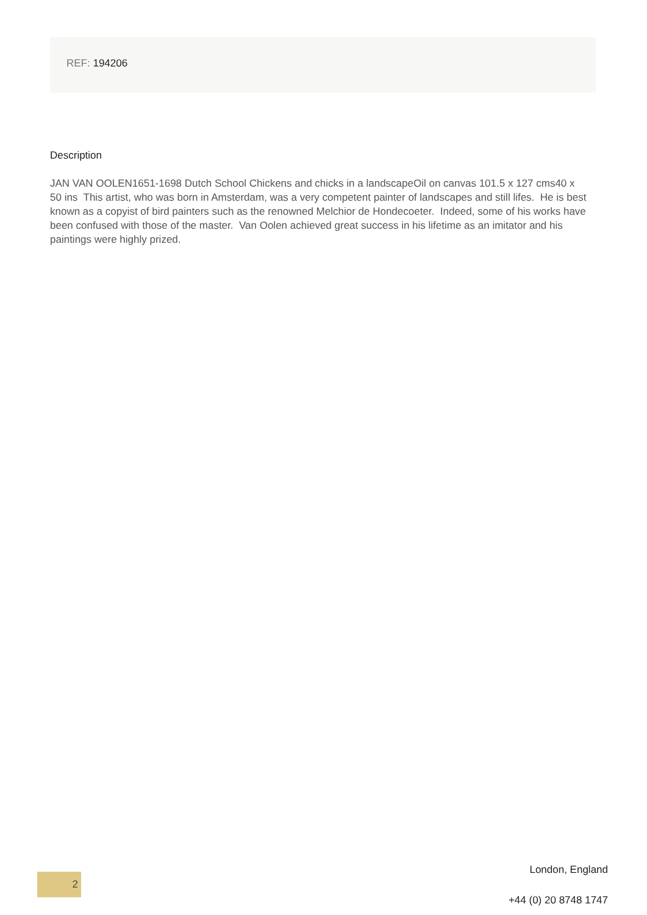REF: 194206
Description
JAN VAN OOLEN1651-1698 Dutch School Chickens and chicks in a landscapeOil on canvas 101.5 x 127 cms40 x 50 ins This artist, who was born in Amsterdam, was a very competent painter of landscapes and still lifes. He is best known as a copyist of bird painters such as the renowned Melchior de Hondecoeter. Indeed, some of his works have been confused with those of the master. Van Oolen achieved great success in his lifetime as an imitator and his paintings were highly prized.
2
London, England
+44 (0) 20 8748 1747